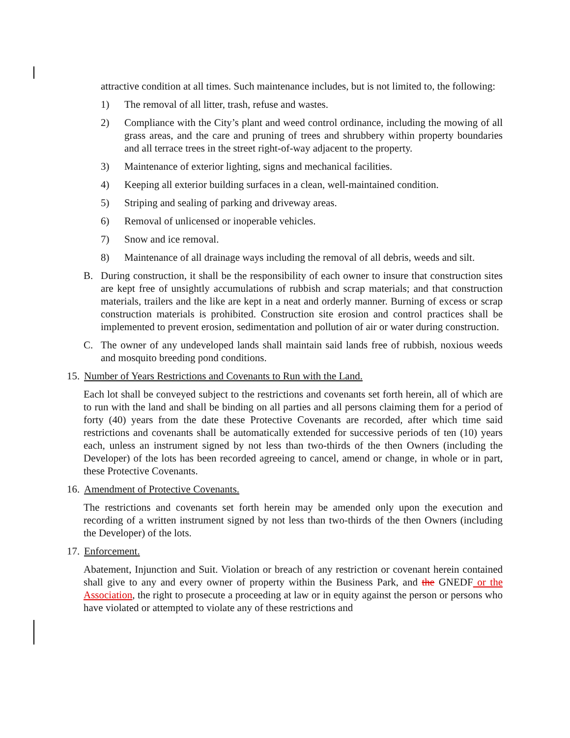attractive condition at all times. Such maintenance includes, but is not limited to, the following:
1) The removal of all litter, trash, refuse and wastes.
2) Compliance with the City’s plant and weed control ordinance, including the mowing of all grass areas, and the care and pruning of trees and shrubbery within property boundaries and all terrace trees in the street right-of-way adjacent to the property.
3) Maintenance of exterior lighting, signs and mechanical facilities.
4) Keeping all exterior building surfaces in a clean, well-maintained condition.
5) Striping and sealing of parking and driveway areas.
6) Removal of unlicensed or inoperable vehicles.
7) Snow and ice removal.
8) Maintenance of all drainage ways including the removal of all debris, weeds and silt.
B. During construction, it shall be the responsibility of each owner to insure that construction sites are kept free of unsightly accumulations of rubbish and scrap materials; and that construction materials, trailers and the like are kept in a neat and orderly manner. Burning of excess or scrap construction materials is prohibited. Construction site erosion and control practices shall be implemented to prevent erosion, sedimentation and pollution of air or water during construction.
C. The owner of any undeveloped lands shall maintain said lands free of rubbish, noxious weeds and mosquito breeding pond conditions.
15. Number of Years Restrictions and Covenants to Run with the Land.
Each lot shall be conveyed subject to the restrictions and covenants set forth herein, all of which are to run with the land and shall be binding on all parties and all persons claiming them for a period of forty (40) years from the date these Protective Covenants are recorded, after which time said restrictions and covenants shall be automatically extended for successive periods of ten (10) years each, unless an instrument signed by not less than two-thirds of the then Owners (including the Developer) of the lots has been recorded agreeing to cancel, amend or change, in whole or in part, these Protective Covenants.
16. Amendment of Protective Covenants.
The restrictions and covenants set forth herein may be amended only upon the execution and recording of a written instrument signed by not less than two-thirds of the then Owners (including the Developer) of the lots.
17. Enforcement.
Abatement, Injunction and Suit. Violation or breach of any restriction or covenant herein contained shall give to any and every owner of property within the Business Park, and the GNEDF or the Association, the right to prosecute a proceeding at law or in equity against the person or persons who have violated or attempted to violate any of these restrictions and